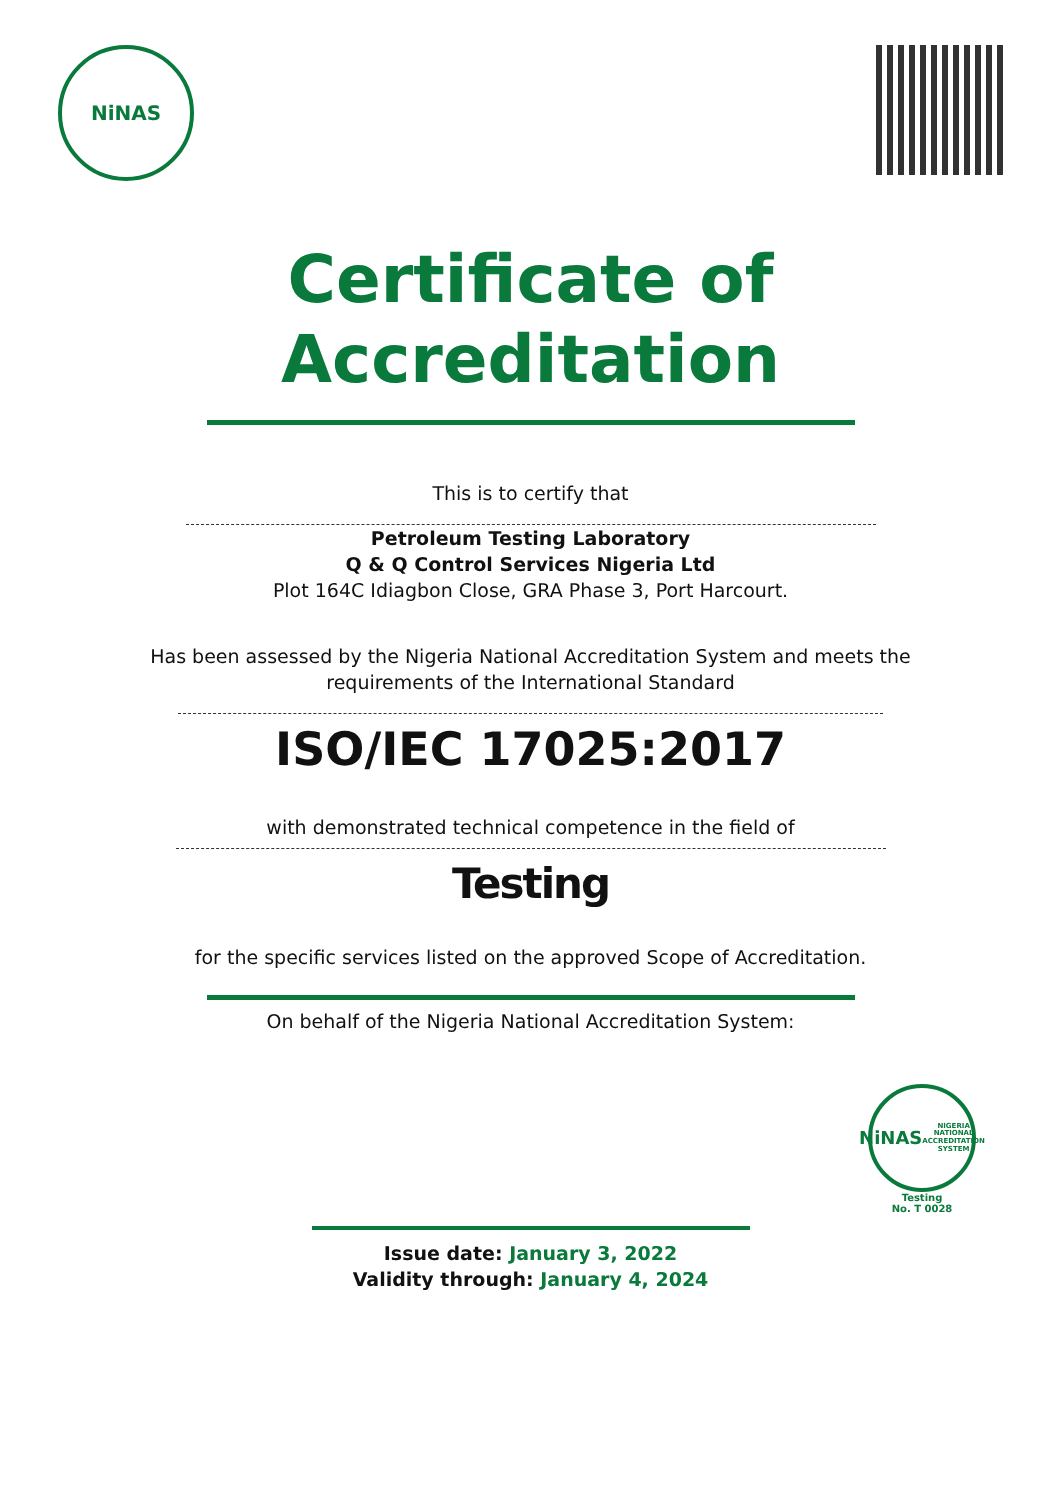NiNAS
Certificate of
Accreditation
This is to certify that
Petroleum Testing Laboratory
Q & Q Control Services Nigeria Ltd
Plot 164C Idiagbon Close, GRA Phase 3, Port Harcourt.
Has been assessed by the Nigeria National Accreditation System and meets the
requirements of the International Standard
ISO/IEC 17025:2017
with demonstrated technical competence in the field of
Testing
for the specific services listed on the approved Scope of Accreditation.
On behalf of the Nigeria National Accreditation System:
NiNAS
NIGERIA NATIONAL ACCREDITATION SYSTEM
Testing
No. T 0028
Issue date: January 3, 2022
Validity through: January 4, 2024